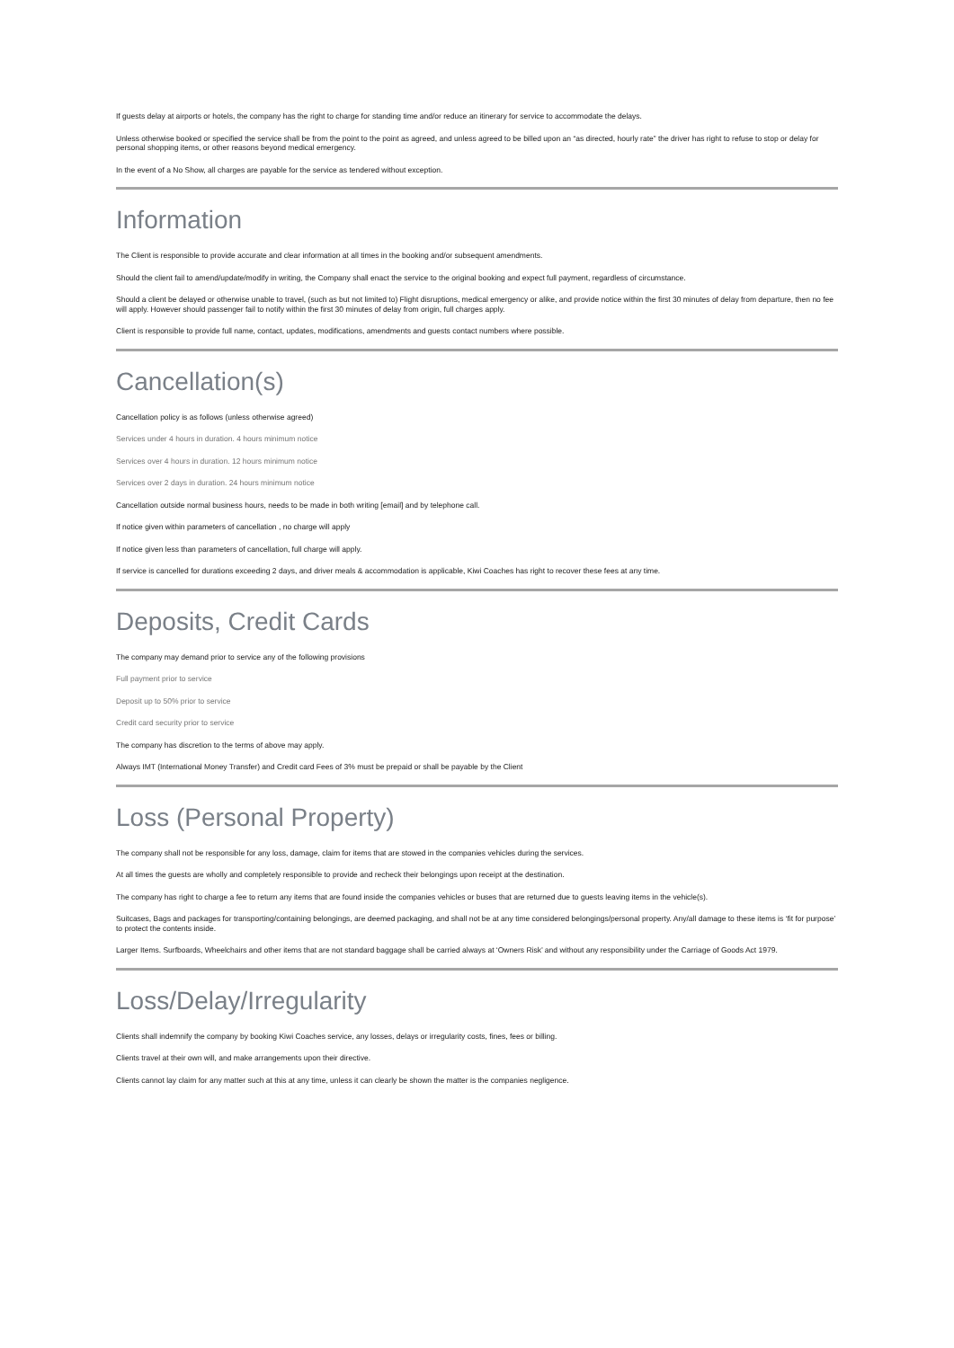If guests delay at airports or hotels, the company has the right to charge for standing time and/or reduce an itinerary for service to accommodate the delays.
Unless otherwise booked or specified the service shall be from the point to the point as agreed, and unless agreed to be billed upon an “as directed, hourly rate” the driver has right to refuse to stop or delay for personal shopping items, or other reasons beyond medical emergency.
In the event of a No Show, all charges are payable for the service as tendered without exception.
Information
The Client is responsible to provide accurate and clear information at all times in the booking and/or subsequent amendments.
Should the client fail to amend/update/modify in writing, the Company shall enact the service to the original booking and expect full payment, regardless of circumstance.
Should a client be delayed or otherwise unable to travel, (such as but not limited to) Flight disruptions, medical emergency or alike, and provide notice within the first 30 minutes of delay from departure, then no fee will apply. However should passenger fail to notify within the first 30 minutes of delay from origin, full charges apply.
Client is responsible to provide full name, contact, updates, modifications, amendments and guests contact numbers where possible.
Cancellation(s)
Cancellation policy is as follows (unless otherwise agreed)
Services under 4 hours in duration. 4 hours minimum notice
Services over 4 hours in duration. 12 hours minimum notice
Services over 2 days in duration. 24 hours minimum notice
Cancellation outside normal business hours, needs to be made in both writing [email] and by telephone call.
If notice given within parameters of cancellation , no charge will apply
If notice given less than parameters of cancellation, full charge will apply.
If service is cancelled for durations exceeding 2 days, and driver meals & accommodation is applicable, Kiwi Coaches has right to recover these fees at any time.
Deposits, Credit Cards
The company may demand prior to service any of the following provisions
Full payment prior to service
Deposit up to 50% prior to service
Credit card security prior to service
The company has discretion to the terms of above may apply.
Always IMT (International Money Transfer) and Credit card Fees of 3% must be prepaid or shall be payable by the Client
Loss (Personal Property)
The company shall not be responsible for any loss, damage, claim for items that are stowed in the companies vehicles during the services.
At all times the guests are wholly and completely responsible to provide and recheck their belongings upon receipt at the destination.
The company has right to charge a fee to return any items that are found inside the companies vehicles or buses that are returned due to guests leaving items in the vehicle(s).
Suitcases, Bags and packages for transporting/containing belongings, are deemed packaging, and shall not be at any time considered belongings/personal property. Any/all damage to these items is ‘fit for purpose’ to protect the contents inside.
Larger Items. Surfboards, Wheelchairs and other items that are not standard baggage shall be carried always at ‘Owners Risk’ and without any responsibility under the Carriage of Goods Act 1979.
Loss/Delay/Irregularity
Clients shall indemnify the company by booking Kiwi Coaches service, any losses, delays or irregularity costs, fines, fees or billing.
Clients travel at their own will, and make arrangements upon their directive.
Clients cannot lay claim for any matter such at this at any time, unless it can clearly be shown the matter is the companies negligence.